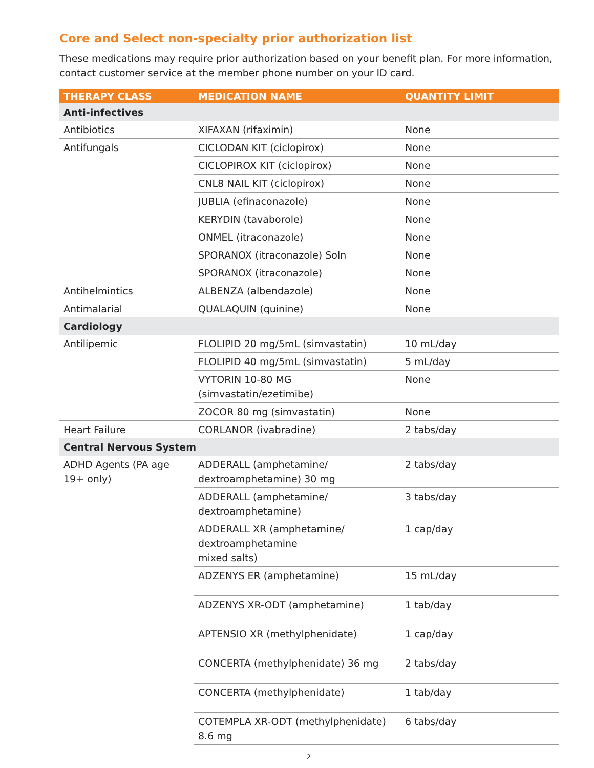Core and Select non-specialty prior authorization list
These medications may require prior authorization based on your benefit plan. For more information, contact customer service at the member phone number on your ID card.
| THERAPY CLASS | MEDICATION NAME | QUANTITY LIMIT |
| --- | --- | --- |
| Anti-infectives | | |
| Antibiotics | XIFAXAN (rifaximin) | None |
| Antifungals | CICLODAN KIT (ciclopirox) | None |
| | CICLOPIROX KIT (ciclopirox) | None |
| | CNL8 NAIL KIT (ciclopirox) | None |
| | JUBLIA (efinaconazole) | None |
| | KERYDIN (tavaborole) | None |
| | ONMEL (itraconazole) | None |
| | SPORANOX (itraconazole) Soln | None |
| | SPORANOX (itraconazole) | None |
| Antihelmintics | ALBENZA (albendazole) | None |
| Antimalarial | QUALAQUIN (quinine) | None |
| Cardiology | | |
| Antilipemic | FLOLIPID 20 mg/5mL (simvastatin) | 10 mL/day |
| | FLOLIPID 40 mg/5mL (simvastatin) | 5 mL/day |
| | VYTORIN 10-80 MG (simvastatin/ezetimibe) | None |
| | ZOCOR 80 mg (simvastatin) | None |
| Heart Failure | CORLANOR (ivabradine) | 2 tabs/day |
| Central Nervous System | | |
| ADHD Agents (PA age 19+ only) | ADDERALL (amphetamine/ dextroamphetamine) 30 mg | 2 tabs/day |
| | ADDERALL (amphetamine/ dextroamphetamine) | 3 tabs/day |
| | ADDERALL XR (amphetamine/ dextroamphetamine mixed salts) | 1 cap/day |
| | ADZENYS ER (amphetamine) | 15 mL/day |
| | ADZENYS XR-ODT (amphetamine) | 1 tab/day |
| | APTENSIO XR (methylphenidate) | 1 cap/day |
| | CONCERTA (methylphenidate) 36 mg | 2 tabs/day |
| | CONCERTA (methylphenidate) | 1 tab/day |
| | COTEMPLA XR-ODT (methylphenidate) 8.6 mg | 6 tabs/day |
2